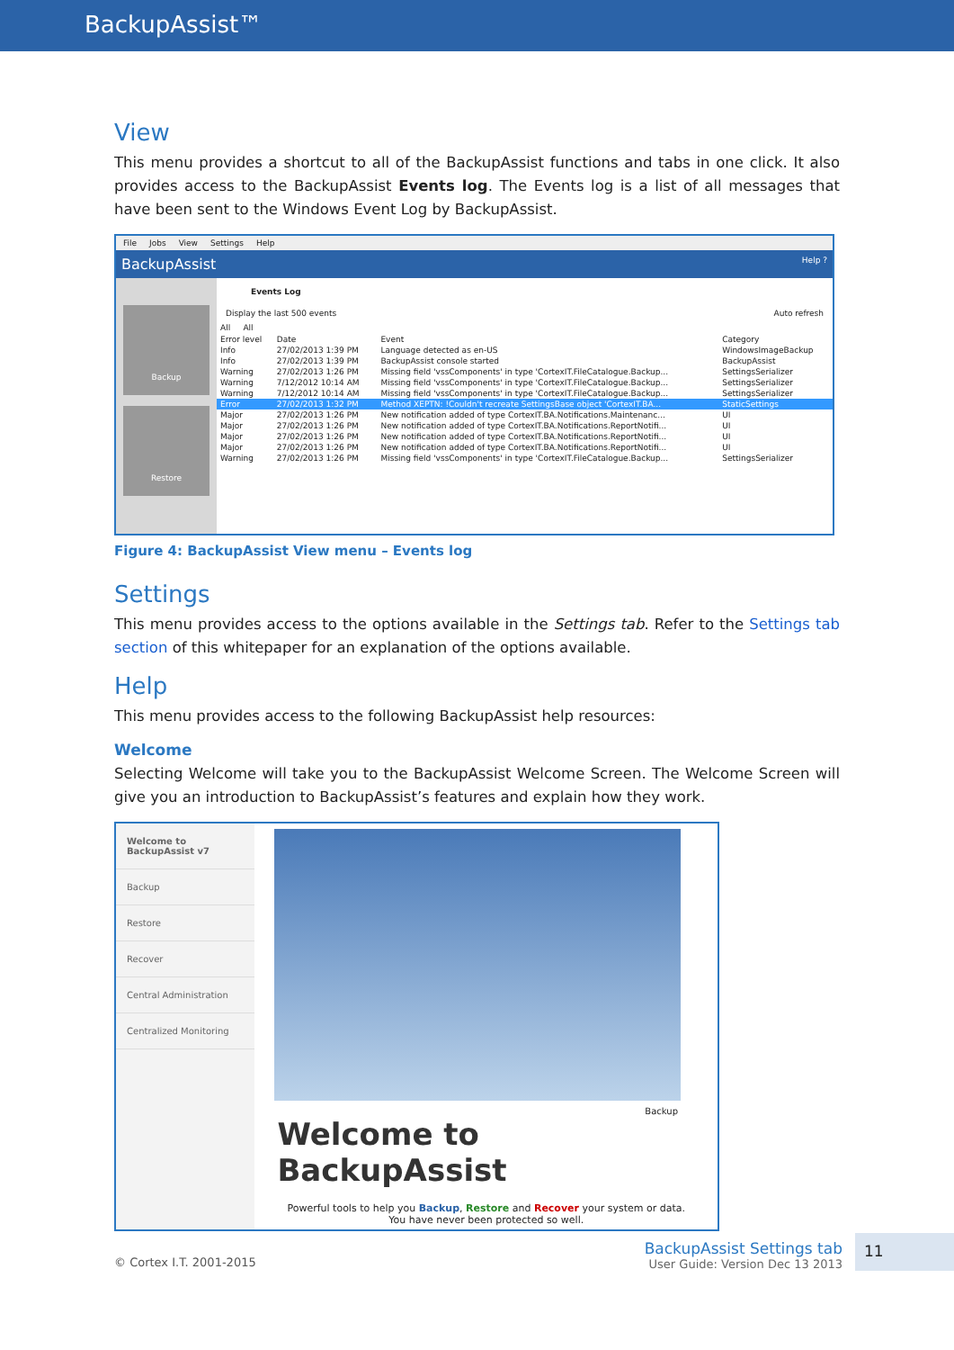BackupAssist™
View
This menu provides a shortcut to all of the BackupAssist functions and tabs in one click. It also provides access to the BackupAssist Events log. The Events log is a list of all messages that have been sent to the Windows Event Log by BackupAssist.
File Jobs View Settings Help
BackupAssist Help ?
Backup
Restore
Events Log
Display the last 500 events Auto refresh
All All
| Error level | Date | Event | Category |
| --- | --- | --- | --- |
| Info | 27/02/2013 1:39 PM | Language detected as en-US | WindowsImageBackup |
| Info | 27/02/2013 1:39 PM | BackupAssist console started | BackupAssist |
| Warning | 27/02/2013 1:26 PM | Missing field 'vssComponents' in type 'CortexIT.FileCatalogue.Backup... | SettingsSerializer |
| Warning | 7/12/2012 10:14 AM | Missing field 'vssComponents' in type 'CortexIT.FileCatalogue.Backup... | SettingsSerializer |
| Warning | 7/12/2012 10:14 AM | Missing field 'vssComponents' in type 'CortexIT.FileCatalogue.Backup... | SettingsSerializer |
| Error | 27/02/2013 1:32 PM | Method XEPTN: !Couldn't recreate SettingsBase object 'CortexIT.BA... | StaticSettings |
| Major | 27/02/2013 1:26 PM | New notification added of type CortexIT.BA.Notifications.Maintenanc... | UI |
| Major | 27/02/2013 1:26 PM | New notification added of type CortexIT.BA.Notifications.ReportNotifi... | UI |
| Major | 27/02/2013 1:26 PM | New notification added of type CortexIT.BA.Notifications.ReportNotifi... | UI |
| Major | 27/02/2013 1:26 PM | New notification added of type CortexIT.BA.Notifications.ReportNotifi... | UI |
| Warning | 27/02/2013 1:26 PM | Missing field 'vssComponents' in type 'CortexIT.FileCatalogue.Backup... | SettingsSerializer |
Figure 4: BackupAssist View menu – Events log
Settings
This menu provides access to the options available in the Settings tab. Refer to the Settings tab section of this whitepaper for an explanation of the options available.
Help
This menu provides access to the following BackupAssist help resources:
Welcome
Selecting Welcome will take you to the BackupAssist Welcome Screen. The Welcome Screen will give you an introduction to BackupAssist’s features and explain how they work.
Welcome to BackupAssist v7
Backup
Restore
Recover
Central Administration
Centralized Monitoring
Backup
Welcome to BackupAssist
Powerful tools to help you Backup, Restore and Recover your system or data.
You have never been protected so well.
© Cortex I.T. 2001-2015
BackupAssist Settings tab
User Guide: Version Dec 13 2013
11